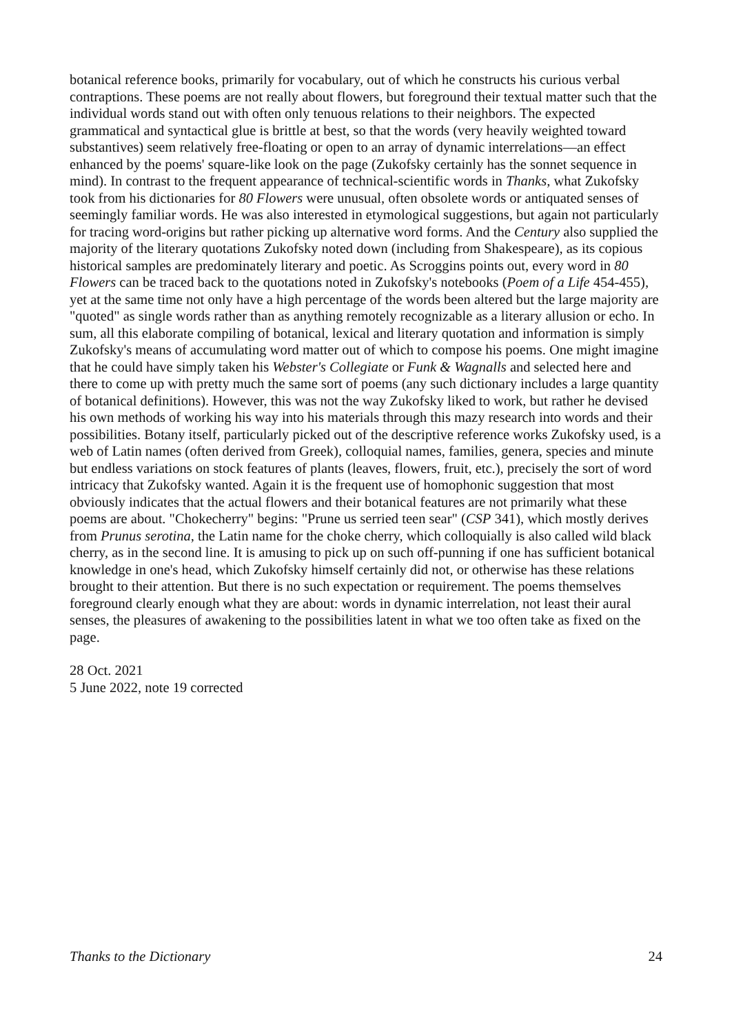botanical reference books, primarily for vocabulary, out of which he constructs his curious verbal contraptions. These poems are not really about flowers, but foreground their textual matter such that the individual words stand out with often only tenuous relations to their neighbors. The expected grammatical and syntactical glue is brittle at best, so that the words (very heavily weighted toward substantives) seem relatively free-floating or open to an array of dynamic interrelations—an effect enhanced by the poems' square-like look on the page (Zukofsky certainly has the sonnet sequence in mind). In contrast to the frequent appearance of technical-scientific words in Thanks, what Zukofsky took from his dictionaries for 80 Flowers were unusual, often obsolete words or antiquated senses of seemingly familiar words. He was also interested in etymological suggestions, but again not particularly for tracing word-origins but rather picking up alternative word forms. And the Century also supplied the majority of the literary quotations Zukofsky noted down (including from Shakespeare), as its copious historical samples are predominately literary and poetic. As Scroggins points out, every word in 80 Flowers can be traced back to the quotations noted in Zukofsky's notebooks (Poem of a Life 454-455), yet at the same time not only have a high percentage of the words been altered but the large majority are "quoted" as single words rather than as anything remotely recognizable as a literary allusion or echo. In sum, all this elaborate compiling of botanical, lexical and literary quotation and information is simply Zukofsky's means of accumulating word matter out of which to compose his poems. One might imagine that he could have simply taken his Webster's Collegiate or Funk & Wagnalls and selected here and there to come up with pretty much the same sort of poems (any such dictionary includes a large quantity of botanical definitions). However, this was not the way Zukofsky liked to work, but rather he devised his own methods of working his way into his materials through this mazy research into words and their possibilities. Botany itself, particularly picked out of the descriptive reference works Zukofsky used, is a web of Latin names (often derived from Greek), colloquial names, families, genera, species and minute but endless variations on stock features of plants (leaves, flowers, fruit, etc.), precisely the sort of word intricacy that Zukofsky wanted. Again it is the frequent use of homophonic suggestion that most obviously indicates that the actual flowers and their botanical features are not primarily what these poems are about. "Chokecherry" begins: "Prune us serried teen sear" (CSP 341), which mostly derives from Prunus serotina, the Latin name for the choke cherry, which colloquially is also called wild black cherry, as in the second line. It is amusing to pick up on such off-punning if one has sufficient botanical knowledge in one's head, which Zukofsky himself certainly did not, or otherwise has these relations brought to their attention. But there is no such expectation or requirement. The poems themselves foreground clearly enough what they are about: words in dynamic interrelation, not least their aural senses, the pleasures of awakening to the possibilities latent in what we too often take as fixed on the page.
28 Oct. 2021
5 June 2022, note 19 corrected
Thanks to the Dictionary 24